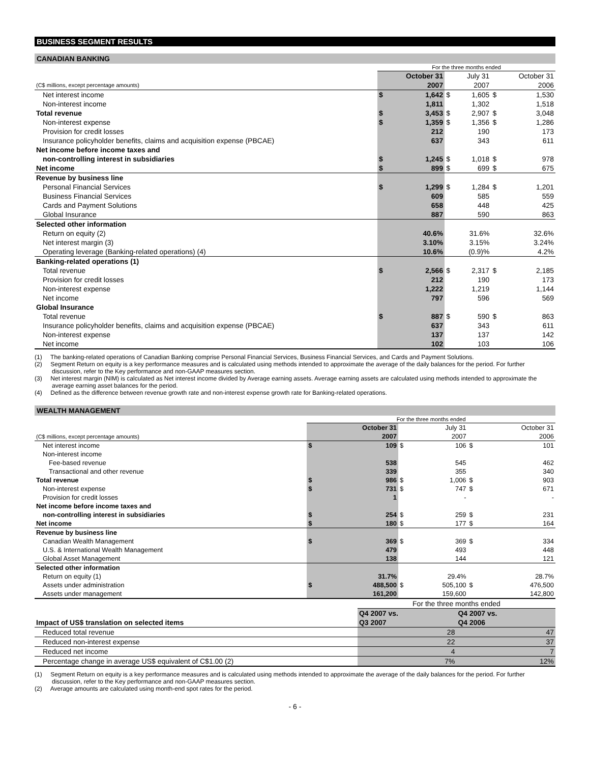BUSINESS SEGMENT RESULTS
CANADIAN BANKING
| | For the three months ended | | | | | |
| | | October 31 | | July 31 | | October 31 |
| (C$ millions, except percentage amounts) | | 2007 | | 2007 | | 2006 |
| Net interest income | $ | 1,642 | $ | 1,605 | $ | 1,530 |
| Non-interest income | | 1,811 | | 1,302 | | 1,518 |
| Total revenue | $ | 3,453 | $ | 2,907 | $ | 3,048 |
| Non-interest expense | $ | 1,359 | $ | 1,356 | $ | 1,286 |
| Provision for credit losses | | 212 | | 190 | | 173 |
| Insurance policyholder benefits, claims and acquisition expense (PBCAE) | | 637 | | 343 | | 611 |
| Net income before income taxes and | | | | | | |
| non-controlling interest in subsidiaries | $ | 1,245 | $ | 1,018 | $ | 978 |
| Net income | $ | 899 | $ | 699 | $ | 675 |
| Revenue by business line | | | | | | |
| Personal Financial Services | $ | 1,299 | $ | 1,284 | $ | 1,201 |
| Business Financial Services | | 609 | | 585 | | 559 |
| Cards and Payment Solutions | | 658 | | 448 | | 425 |
| Global Insurance | | 887 | | 590 | | 863 |
| Selected other information | | | | | | |
| Return on equity (2) | | 40.6% | | 31.6% | | 32.6% |
| Net interest margin (3) | | 3.10% | | 3.15% | | 3.24% |
| Operating leverage (Banking-related operations) (4) | | 10.6% | | (0.9)% | | 4.2% |
| Banking-related operations (1) | | | | | | |
| Total revenue | $ | 2,566 | $ | 2,317 | $ | 2,185 |
| Provision for credit losses | | 212 | | 190 | | 173 |
| Non-interest expense | | 1,222 | | 1,219 | | 1,144 |
| Net income | | 797 | | 596 | | 569 |
| Global Insurance | | | | | | |
| Total revenue | $ | 887 | $ | 590 | $ | 863 |
| Insurance policyholder benefits, claims and acquisition expense (PBCAE) | | 637 | | 343 | | 611 |
| Non-interest expense | | 137 | | 137 | | 142 |
| Net income | | 102 | | 103 | | 106 |
(1) The banking-related operations of Canadian Banking comprise Personal Financial Services, Business Financial Services, and Cards and Payment Solutions.
(2) Segment Return on equity is a key performance measures and is calculated using methods intended to approximate the average of the daily balances for the period. For further discussion, refer to the Key performance and non-GAAP measures section.
(3) Net interest margin (NIM) is calculated as Net interest income divided by Average earning assets. Average earning assets are calculated using methods intended to approximate the average earning asset balances for the period.
(4) Defined as the difference between revenue growth rate and non-interest expense growth rate for Banking-related operations.
WEALTH MANAGEMENT
| | For the three months ended | | | | | |
| | | October 31 | | July 31 | | October 31 |
| (C$ millions, except percentage amounts) | | 2007 | | 2007 | | 2006 |
| Net interest income | $ | 109 | $ | 106 | $ | 101 |
| Non-interest income | | | | | | |
| Fee-based revenue | | 538 | | 545 | | 462 |
| Transactional and other revenue | | 339 | | 355 | | 340 |
| Total revenue | $ | 986 | $ | 1,006 | $ | 903 |
| Non-interest expense | $ | 731 | $ | 747 | $ | 671 |
| Provision for credit losses | | 1 | | - | | - |
| Net income before income taxes and | | | | | | |
| non-controlling interest in subsidiaries | $ | 254 | $ | 259 | $ | 231 |
| Net income | $ | 180 | $ | 177 | $ | 164 |
| Revenue by business line | | | | | | |
| Canadian Wealth Management | $ | 369 | $ | 369 | $ | 334 |
| U.S. & International Wealth Management | | 479 | | 493 | | 448 |
| Global Asset Management | | 138 | | 144 | | 121 |
| Selected other information | | | | | | |
| Return on equity (1) | | 31.7% | | 29.4% | | 28.7% |
| Assets under administration | $ | 488,500 | $ | 505,100 | $ | 476,500 |
| Assets under management | | 161,200 | | 159,600 | | 142,800 |
| | For the three months ended | |
| | Q4 2007 vs. | Q4 2007 vs. |
| Impact of US$ translation on selected items | Q3 2007 | Q4 2006 |
| Reduced total revenue | 28 | 47 |
| Reduced non-interest expense | 22 | 37 |
| Reduced net income | 4 | 7 |
| Percentage change in average US$ equivalent of C$1.00 (2) | 7% | 12% |
(1) Segment Return on equity is a key performance measures and is calculated using methods intended to approximate the average of the daily balances for the period. For further discussion, refer to the Key performance and non-GAAP measures section.
(2) Average amounts are calculated using month-end spot rates for the period.
- 6 -